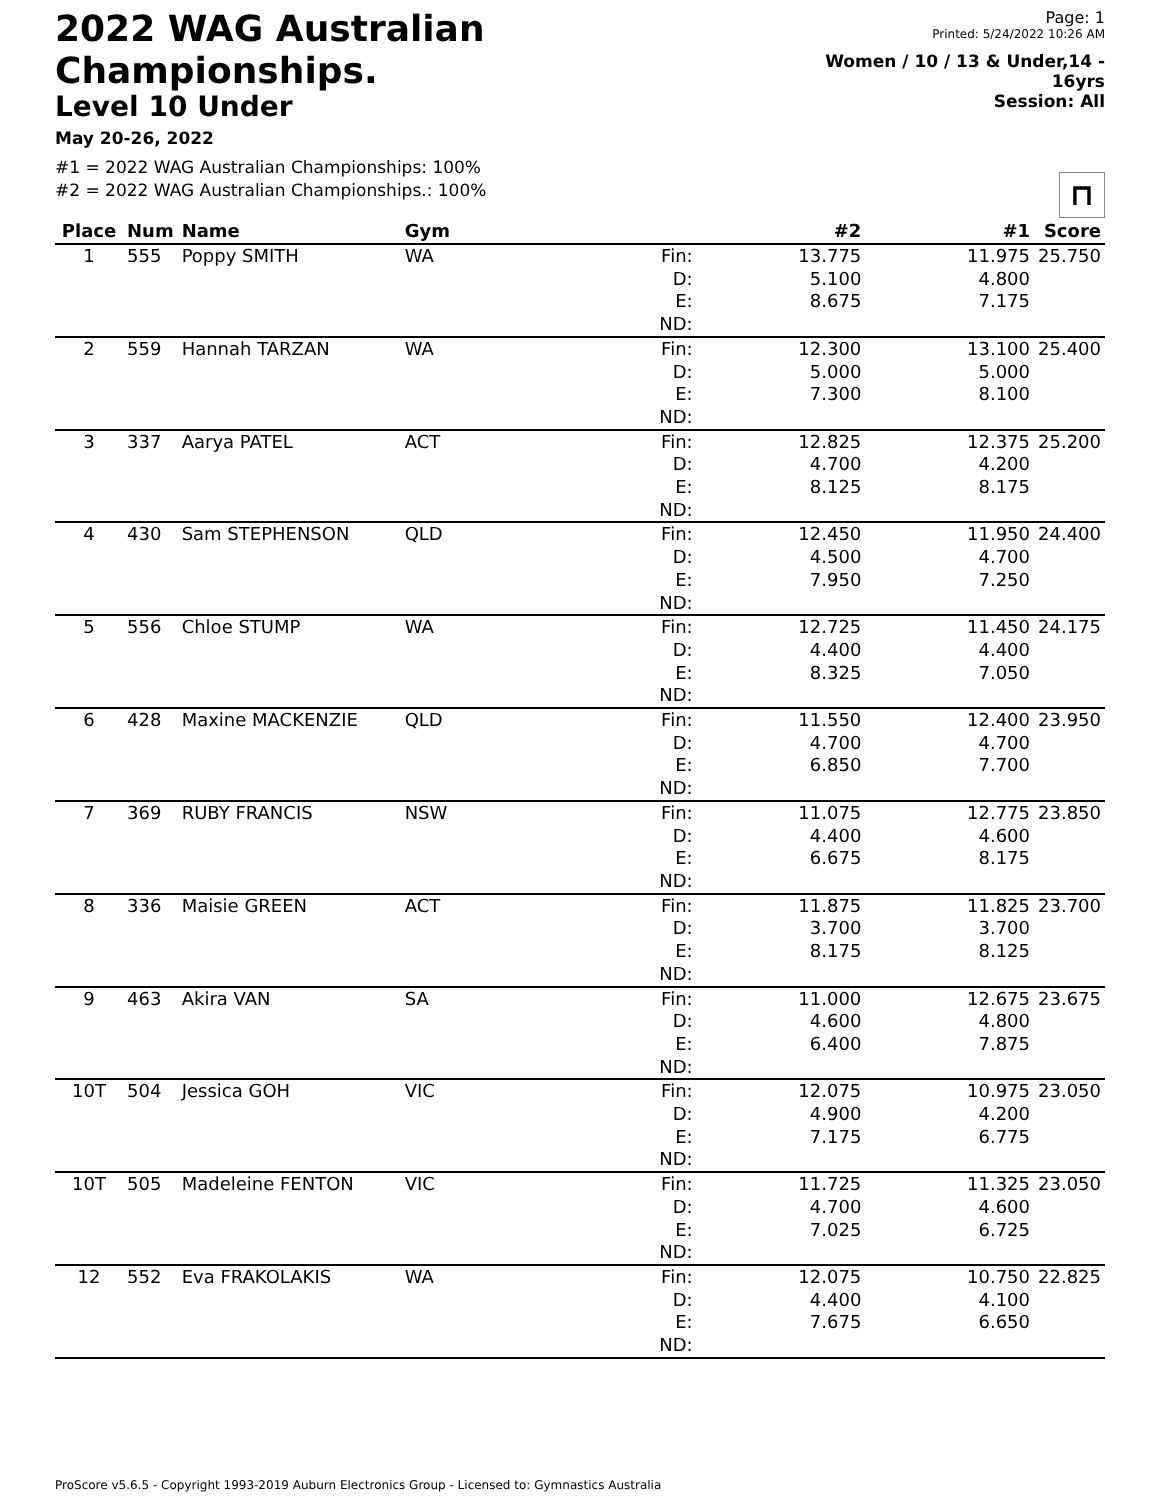2022 WAG Australian Championships.
Level 10 Under
May 20-26, 2022
Page: 1
Printed: 5/24/2022 10:26 AM
Women / 10 / 13 & Under,14 - 16yrs
Session: All
#1 = 2022 WAG Australian Championships: 100%
#2 = 2022 WAG Australian Championships.: 100%
⊓
| Place | Num | Name | Gym | | #2 | #1 | Score |
| --- | --- | --- | --- | --- | --- | --- | --- |
| 1 | 555 | Poppy SMITH | WA | Fin: D: E: ND: | 13.775 5.100 8.675 | 11.975 4.800 7.175 | 25.750 |
| 2 | 559 | Hannah TARZAN | WA | Fin: D: E: ND: | 12.300 5.000 7.300 | 13.100 5.000 8.100 | 25.400 |
| 3 | 337 | Aarya PATEL | ACT | Fin: D: E: ND: | 12.825 4.700 8.125 | 12.375 4.200 8.175 | 25.200 |
| 4 | 430 | Sam STEPHENSON | QLD | Fin: D: E: ND: | 12.450 4.500 7.950 | 11.950 4.700 7.250 | 24.400 |
| 5 | 556 | Chloe STUMP | WA | Fin: D: E: ND: | 12.725 4.400 8.325 | 11.450 4.400 7.050 | 24.175 |
| 6 | 428 | Maxine MACKENZIE | QLD | Fin: D: E: ND: | 11.550 4.700 6.850 | 12.400 4.700 7.700 | 23.950 |
| 7 | 369 | RUBY FRANCIS | NSW | Fin: D: E: ND: | 11.075 4.400 6.675 | 12.775 4.600 8.175 | 23.850 |
| 8 | 336 | Maisie GREEN | ACT | Fin: D: E: ND: | 11.875 3.700 8.175 | 11.825 3.700 8.125 | 23.700 |
| 9 | 463 | Akira VAN | SA | Fin: D: E: ND: | 11.000 4.600 6.400 | 12.675 4.800 7.875 | 23.675 |
| 10T | 504 | Jessica GOH | VIC | Fin: D: E: ND: | 12.075 4.900 7.175 | 10.975 4.200 6.775 | 23.050 |
| 10T | 505 | Madeleine FENTON | VIC | Fin: D: E: ND: | 11.725 4.700 7.025 | 11.325 4.600 6.725 | 23.050 |
| 12 | 552 | Eva FRAKOLAKIS | WA | Fin: D: E: ND: | 12.075 4.400 7.675 | 10.750 4.100 6.650 | 22.825 |
ProScore v5.6.5 - Copyright 1993-2019 Auburn Electronics Group - Licensed to: Gymnastics Australia